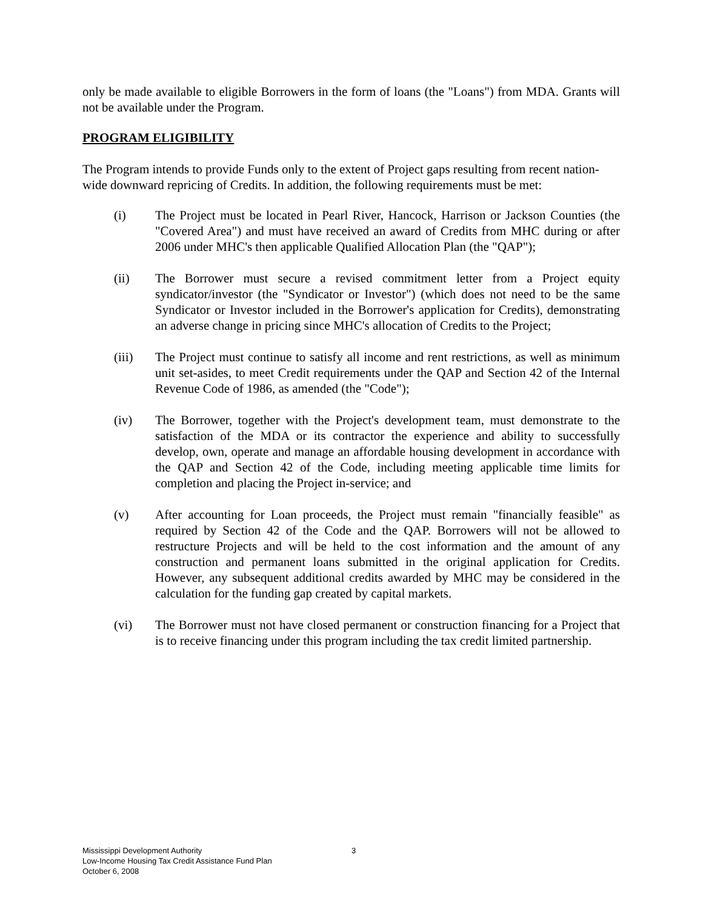only be made available to eligible Borrowers in the form of loans (the "Loans") from MDA. Grants will not be available under the Program.
PROGRAM ELIGIBILITY
The Program intends to provide Funds only to the extent of Project gaps resulting from recent nation-wide downward repricing of Credits. In addition, the following requirements must be met:
(i) The Project must be located in Pearl River, Hancock, Harrison or Jackson Counties (the "Covered Area") and must have received an award of Credits from MHC during or after 2006 under MHC's then applicable Qualified Allocation Plan (the "QAP");
(ii) The Borrower must secure a revised commitment letter from a Project equity syndicator/investor (the "Syndicator or Investor") (which does not need to be the same Syndicator or Investor included in the Borrower's application for Credits), demonstrating an adverse change in pricing since MHC's allocation of Credits to the Project;
(iii) The Project must continue to satisfy all income and rent restrictions, as well as minimum unit set-asides, to meet Credit requirements under the QAP and Section 42 of the Internal Revenue Code of 1986, as amended (the "Code");
(iv) The Borrower, together with the Project's development team, must demonstrate to the satisfaction of the MDA or its contractor the experience and ability to successfully develop, own, operate and manage an affordable housing development in accordance with the QAP and Section 42 of the Code, including meeting applicable time limits for completion and placing the Project in-service; and
(v) After accounting for Loan proceeds, the Project must remain "financially feasible" as required by Section 42 of the Code and the QAP. Borrowers will not be allowed to restructure Projects and will be held to the cost information and the amount of any construction and permanent loans submitted in the original application for Credits. However, any subsequent additional credits awarded by MHC may be considered in the calculation for the funding gap created by capital markets.
(vi) The Borrower must not have closed permanent or construction financing for a Project that is to receive financing under this program including the tax credit limited partnership.
Mississippi Development Authority
Low-Income Housing Tax Credit Assistance Fund Plan
October 6, 2008
3